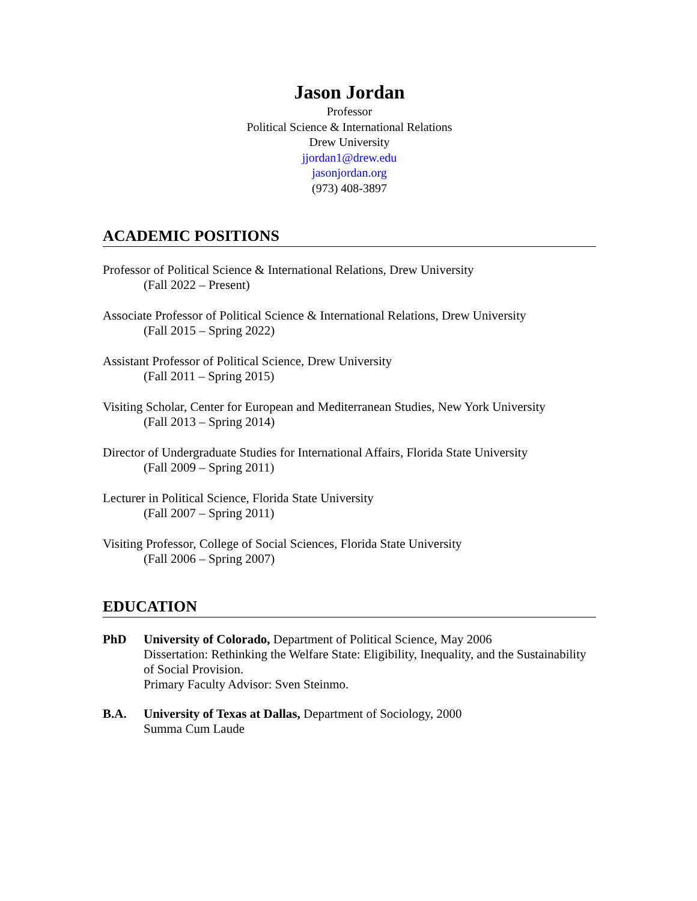Jason Jordan
Professor
Political Science & International Relations
Drew University
jjordan1@drew.edu
jasonjordan.org
(973) 408-3897
ACADEMIC POSITIONS
Professor of Political Science & International Relations, Drew University
(Fall 2022 – Present)
Associate Professor of Political Science & International Relations, Drew University
(Fall 2015 – Spring 2022)
Assistant Professor of Political Science, Drew University
(Fall 2011 – Spring 2015)
Visiting Scholar, Center for European and Mediterranean Studies, New York University
(Fall 2013 – Spring 2014)
Director of Undergraduate Studies for International Affairs, Florida State University
(Fall 2009 – Spring 2011)
Lecturer in Political Science, Florida State University
(Fall 2007 – Spring 2011)
Visiting Professor, College of Social Sciences, Florida State University
(Fall 2006 – Spring 2007)
EDUCATION
PhD University of Colorado, Department of Political Science, May 2006
Dissertation: Rethinking the Welfare State: Eligibility, Inequality, and the Sustainability of Social Provision.
Primary Faculty Advisor: Sven Steinmo.
B.A. University of Texas at Dallas, Department of Sociology, 2000
Summa Cum Laude